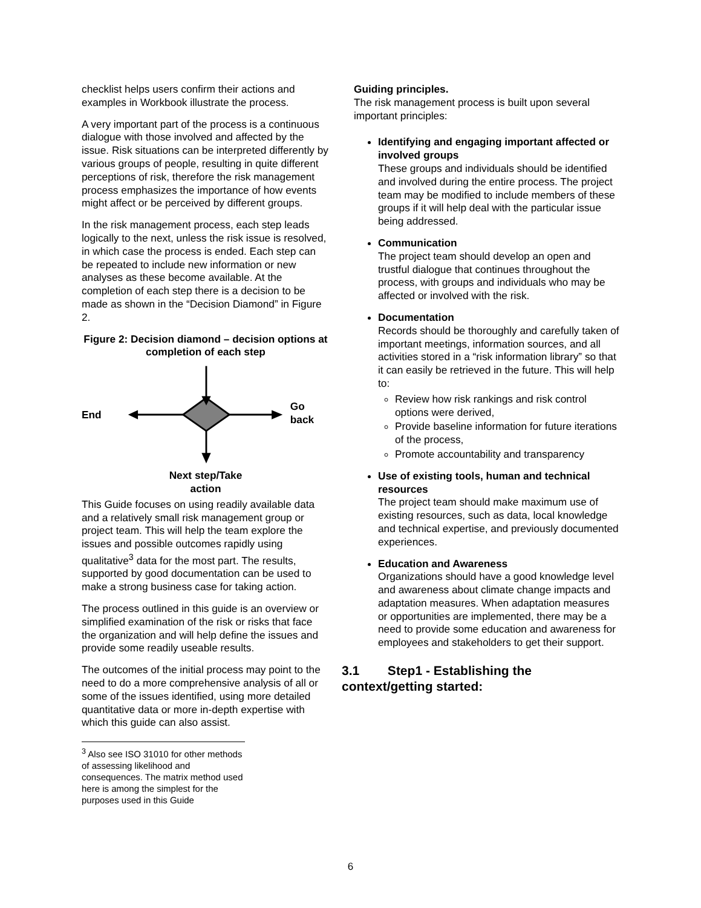checklist helps users confirm their actions and examples in Workbook illustrate the process.
A very important part of the process is a continuous dialogue with those involved and affected by the issue. Risk situations can be interpreted differently by various groups of people, resulting in quite different perceptions of risk, therefore the risk management process emphasizes the importance of how events might affect or be perceived by different groups.
In the risk management process, each step leads logically to the next, unless the risk issue is resolved, in which case the process is ended. Each step can be repeated to include new information or new analyses as these become available. At the completion of each step there is a decision to be made as shown in the “Decision Diamond” in Figure 2.
Figure 2: Decision diamond – decision options at completion of each step
End Go back
Next step/Take
action
This Guide focuses on using readily available data and a relatively small risk management group or project team. This will help the team explore the issues and possible outcomes rapidly using qualitative<sup>3</sup> data for the most part. The results, supported by good documentation can be used to make a strong business case for taking action.
The process outlined in this guide is an overview or simplified examination of the risk or risks that face the organization and will help define the issues and provide some readily useable results.
The outcomes of the initial process may point to the need to do a more comprehensive analysis of all or some of the issues identified, using more detailed quantitative data or more in-depth expertise with which this guide can also assist.
<sup>3</sup> Also see ISO 31010 for other methods of assessing likelihood and consequences. The matrix method used here is among the simplest for the purposes used in this Guide
Guiding principles.
The risk management process is built upon several important principles:
Identifying and engaging important affected or involved groups
These groups and individuals should be identified and involved during the entire process. The project team may be modified to include members of these groups if it will help deal with the particular issue being addressed.
Communication
The project team should develop an open and trustful dialogue that continues throughout the process, with groups and individuals who may be affected or involved with the risk.
Documentation
Records should be thoroughly and carefully taken of important meetings, information sources, and all activities stored in a “risk information library” so that it can easily be retrieved in the future. This will help to:
Review how risk rankings and risk control options were derived,
Provide baseline information for future iterations of the process,
Promote accountability and transparency
Use of existing tools, human and technical resources
The project team should make maximum use of existing resources, such as data, local knowledge and technical expertise, and previously documented experiences.
Education and Awareness
Organizations should have a good knowledge level and awareness about climate change impacts and adaptation measures. When adaptation measures or opportunities are implemented, there may be a need to provide some education and awareness for employees and stakeholders to get their support.
3.1 Step1 - Establishing the context/getting started:
6